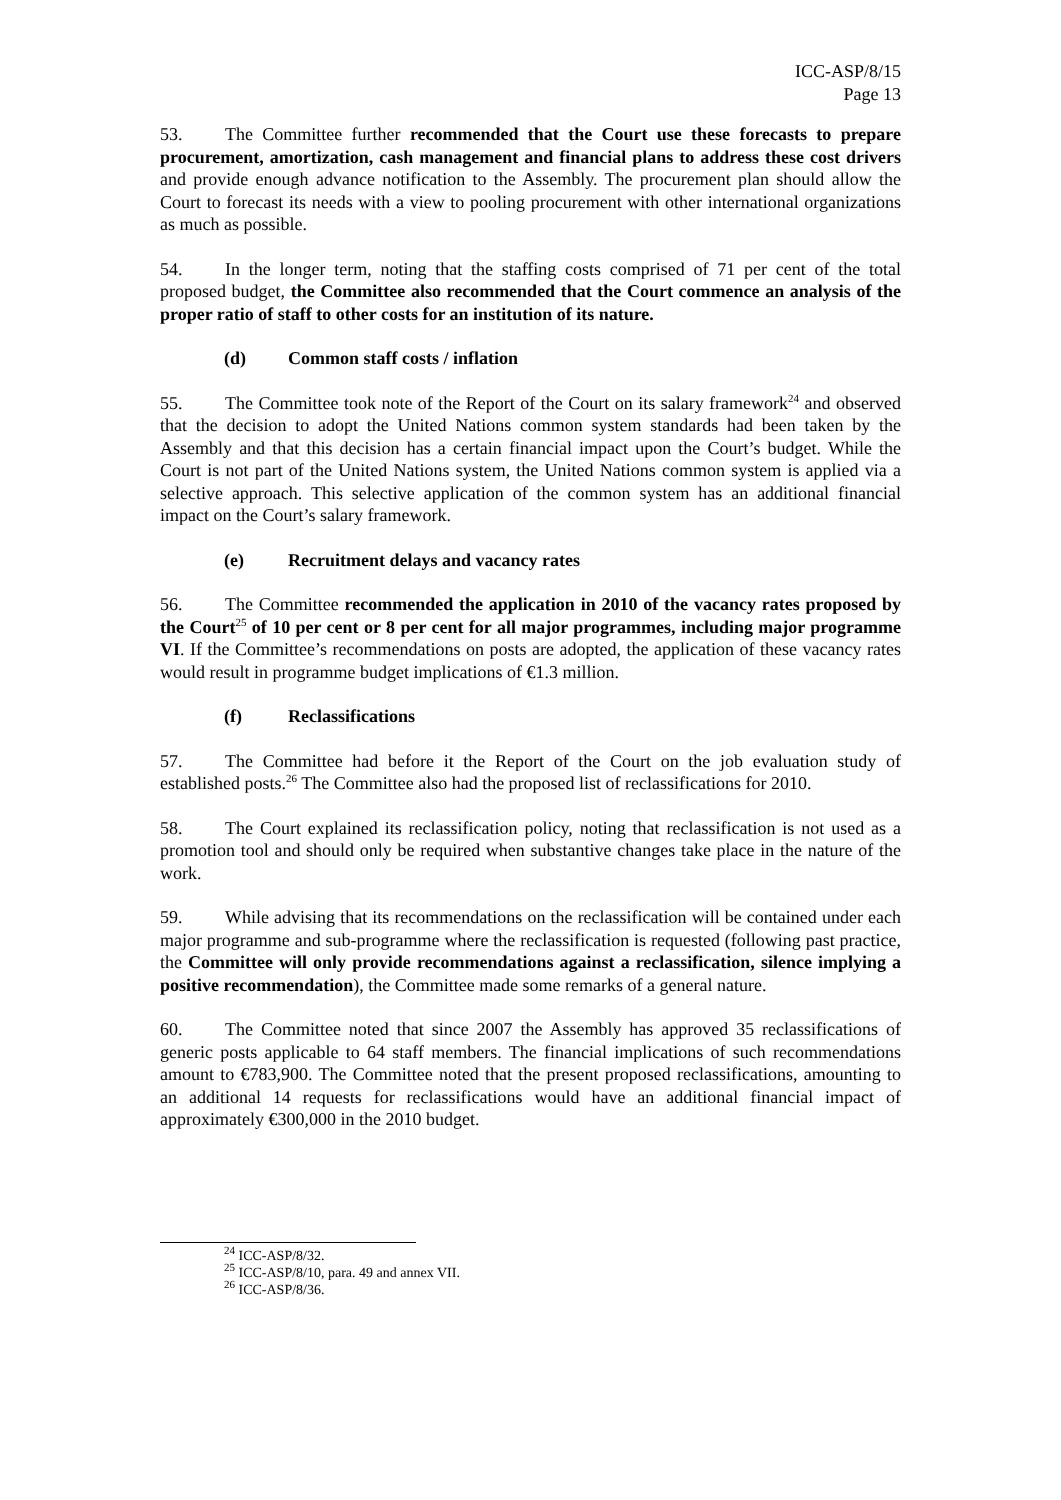ICC-ASP/8/15
Page 13
53. The Committee further recommended that the Court use these forecasts to prepare procurement, amortization, cash management and financial plans to address these cost drivers and provide enough advance notification to the Assembly. The procurement plan should allow the Court to forecast its needs with a view to pooling procurement with other international organizations as much as possible.
54. In the longer term, noting that the staffing costs comprised of 71 per cent of the total proposed budget, the Committee also recommended that the Court commence an analysis of the proper ratio of staff to other costs for an institution of its nature.
(d) Common staff costs / inflation
55. The Committee took note of the Report of the Court on its salary framework<sup>24</sup> and observed that the decision to adopt the United Nations common system standards had been taken by the Assembly and that this decision has a certain financial impact upon the Court’s budget. While the Court is not part of the United Nations system, the United Nations common system is applied via a selective approach. This selective application of the common system has an additional financial impact on the Court’s salary framework.
(e) Recruitment delays and vacancy rates
56. The Committee recommended the application in 2010 of the vacancy rates proposed by the Court<sup>25</sup> of 10 per cent or 8 per cent for all major programmes, including major programme VI. If the Committee’s recommendations on posts are adopted, the application of these vacancy rates would result in programme budget implications of €1.3 million.
(f) Reclassifications
57. The Committee had before it the Report of the Court on the job evaluation study of established posts.<sup>26</sup> The Committee also had the proposed list of reclassifications for 2010.
58. The Court explained its reclassification policy, noting that reclassification is not used as a promotion tool and should only be required when substantive changes take place in the nature of the work.
59. While advising that its recommendations on the reclassification will be contained under each major programme and sub-programme where the reclassification is requested (following past practice, the Committee will only provide recommendations against a reclassification, silence implying a positive recommendation), the Committee made some remarks of a general nature.
60. The Committee noted that since 2007 the Assembly has approved 35 reclassifications of generic posts applicable to 64 staff members. The financial implications of such recommendations amount to €783,900. The Committee noted that the present proposed reclassifications, amounting to an additional 14 requests for reclassifications would have an additional financial impact of approximately €300,000 in the 2010 budget.
<sup>24</sup> ICC-ASP/8/32.
<sup>25</sup> ICC-ASP/8/10, para. 49 and annex VII.
<sup>26</sup> ICC-ASP/8/36.